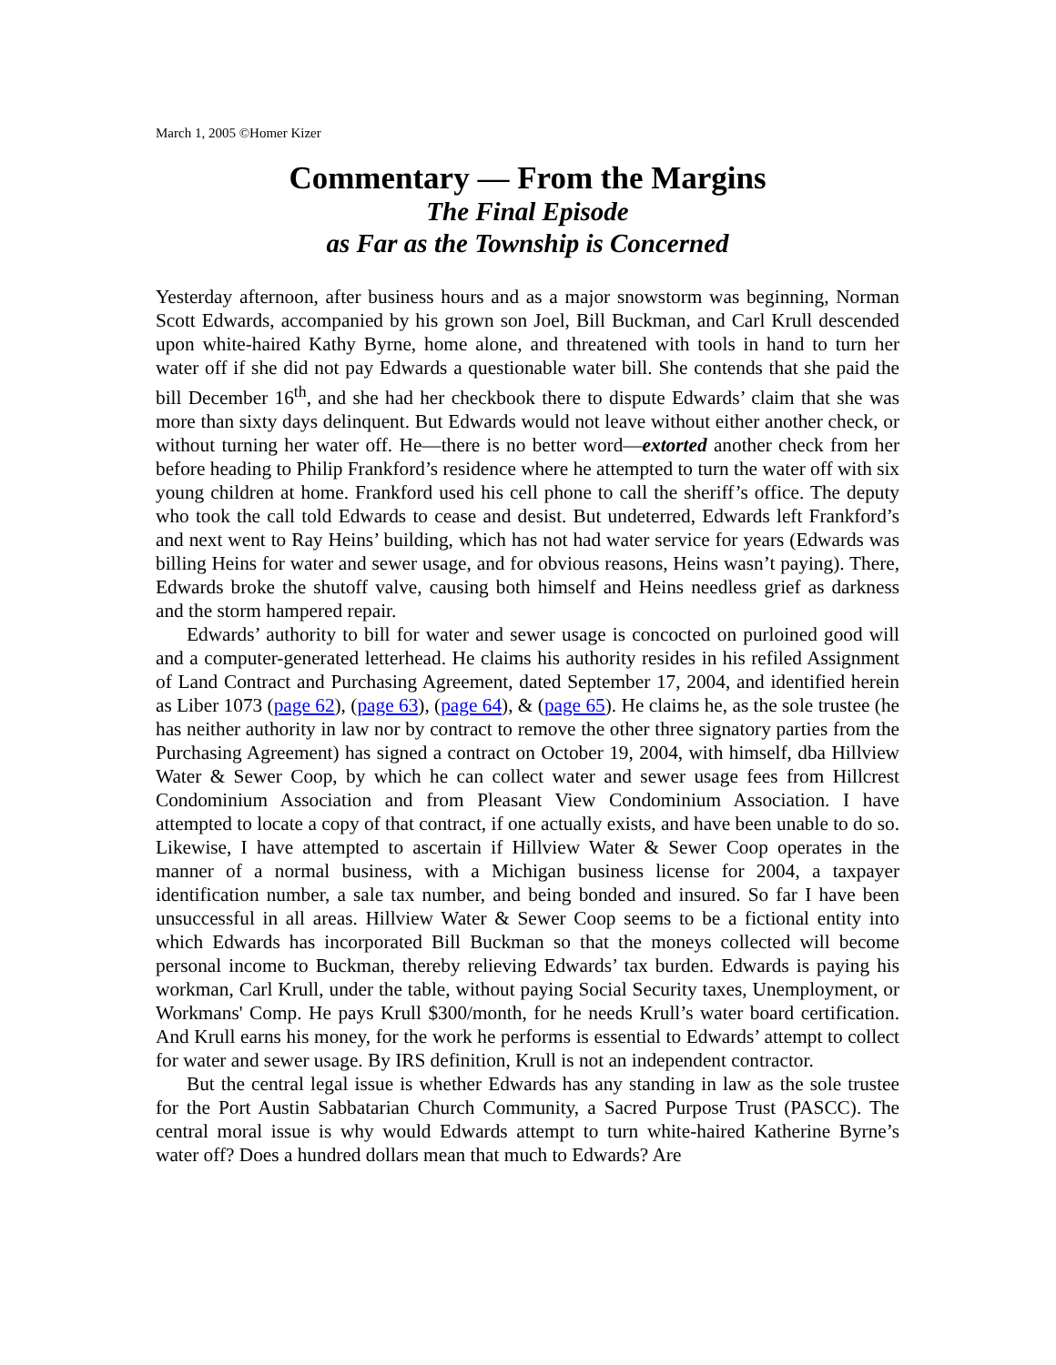March 1, 2005 ©Homer Kizer
Commentary — From the Margins
The Final Episode
as Far as the Township is Concerned
Yesterday afternoon, after business hours and as a major snowstorm was beginning, Norman Scott Edwards, accompanied by his grown son Joel, Bill Buckman, and Carl Krull descended upon white-haired Kathy Byrne, home alone, and threatened with tools in hand to turn her water off if she did not pay Edwards a questionable water bill. She contends that she paid the bill December 16<sup>th</sup>, and she had her checkbook there to dispute Edwards’ claim that she was more than sixty days delinquent. But Edwards would not leave without either another check, or without turning her water off. He—there is no better word—extorted another check from her before heading to Philip Frankford’s residence where he attempted to turn the water off with six young children at home. Frankford used his cell phone to call the sheriff’s office. The deputy who took the call told Edwards to cease and desist. But undeterred, Edwards left Frankford’s and next went to Ray Heins’ building, which has not had water service for years (Edwards was billing Heins for water and sewer usage, and for obvious reasons, Heins wasn’t paying). There, Edwards broke the shutoff valve, causing both himself and Heins needless grief as darkness and the storm hampered repair.
Edwards’ authority to bill for water and sewer usage is concocted on purloined good will and a computer-generated letterhead. He claims his authority resides in his refiled Assignment of Land Contract and Purchasing Agreement, dated September 17, 2004, and identified herein as Liber 1073 (page 62), (page 63), (page 64), & (page 65). He claims he, as the sole trustee (he has neither authority in law nor by contract to remove the other three signatory parties from the Purchasing Agreement) has signed a contract on October 19, 2004, with himself, dba Hillview Water & Sewer Coop, by which he can collect water and sewer usage fees from Hillcrest Condominium Association and from Pleasant View Condominium Association. I have attempted to locate a copy of that contract, if one actually exists, and have been unable to do so. Likewise, I have attempted to ascertain if Hillview Water & Sewer Coop operates in the manner of a normal business, with a Michigan business license for 2004, a taxpayer identification number, a sale tax number, and being bonded and insured. So far I have been unsuccessful in all areas. Hillview Water & Sewer Coop seems to be a fictional entity into which Edwards has incorporated Bill Buckman so that the moneys collected will become personal income to Buckman, thereby relieving Edwards’ tax burden. Edwards is paying his workman, Carl Krull, under the table, without paying Social Security taxes, Unemployment, or Workmans' Comp. He pays Krull $300/month, for he needs Krull’s water board certification. And Krull earns his money, for the work he performs is essential to Edwards’ attempt to collect for water and sewer usage. By IRS definition, Krull is not an independent contractor.
But the central legal issue is whether Edwards has any standing in law as the sole trustee for the Port Austin Sabbatarian Church Community, a Sacred Purpose Trust (PASCC). The central moral issue is why would Edwards attempt to turn white-haired Katherine Byrne’s water off? Does a hundred dollars mean that much to Edwards? Are